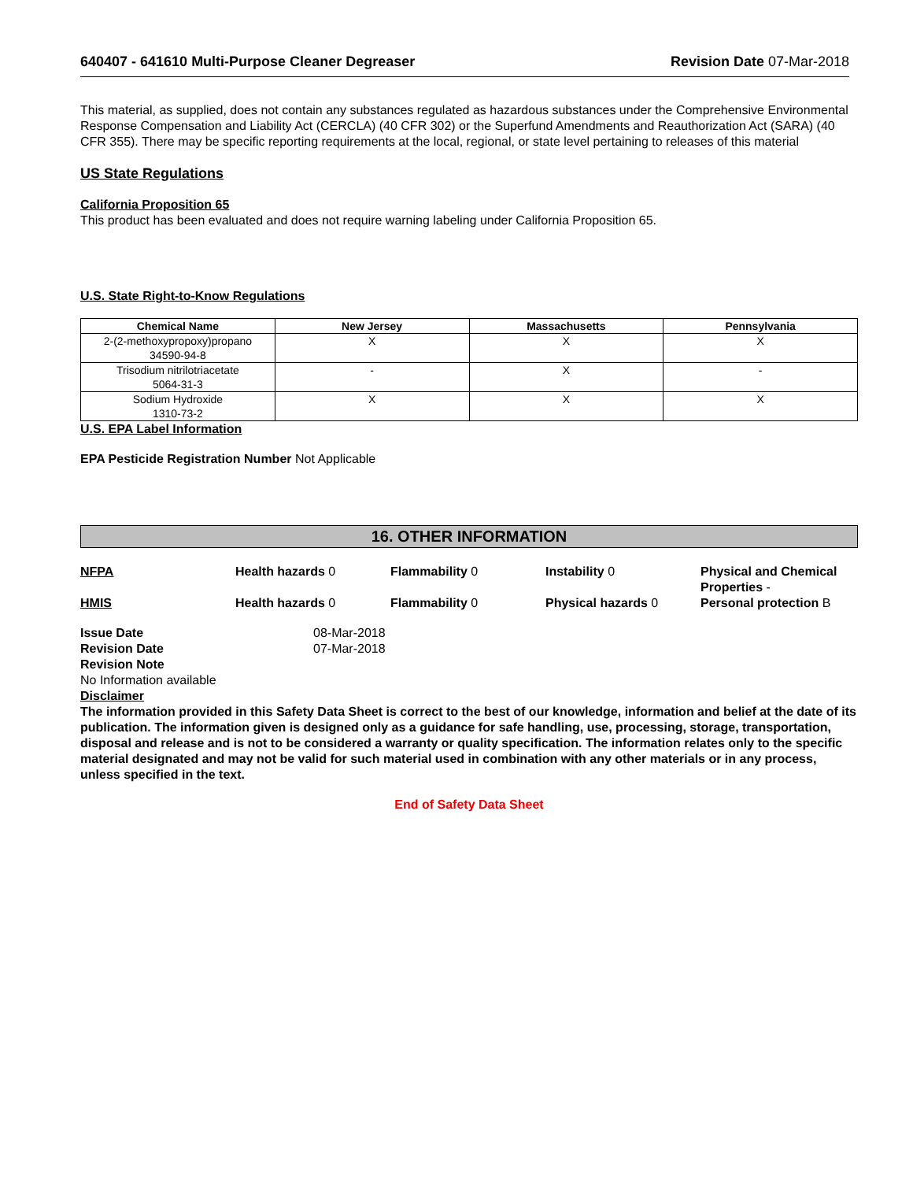640407 - 641610 Multi-Purpose Cleaner Degreaser Revision Date 07-Mar-2018
This material, as supplied, does not contain any substances regulated as hazardous substances under the Comprehensive Environmental Response Compensation and Liability Act (CERCLA) (40 CFR 302) or the Superfund Amendments and Reauthorization Act (SARA) (40 CFR 355). There may be specific reporting requirements at the local, regional, or state level pertaining to releases of this material
US State Regulations
California Proposition 65
This product has been evaluated and does not require warning labeling under California Proposition 65.
U.S. State Right-to-Know Regulations
| Chemical Name | New Jersey | Massachusetts | Pennsylvania |
| --- | --- | --- | --- |
| 2-(2-methoxypropoxy)propano 34590-94-8 | X | X | X |
| Trisodium nitrilotriacetate 5064-31-3 | - | X | - |
| Sodium Hydroxide 1310-73-2 | X | X | X |
U.S. EPA Label Information
EPA Pesticide Registration Number Not Applicable
16. OTHER INFORMATION
NFPA Health hazards 0 Flammability 0 Instability 0 Physical and Chemical Properties -
HMIS Health hazards 0 Flammability 0 Physical hazards 0 Personal protection B
Issue Date 08-Mar-2018
Revision Date 07-Mar-2018
Revision Note
No Information available
Disclaimer
The information provided in this Safety Data Sheet is correct to the best of our knowledge, information and belief at the date of its publication. The information given is designed only as a guidance for safe handling, use, processing, storage, transportation, disposal and release and is not to be considered a warranty or quality specification. The information relates only to the specific material designated and may not be valid for such material used in combination with any other materials or in any process, unless specified in the text.
End of Safety Data Sheet